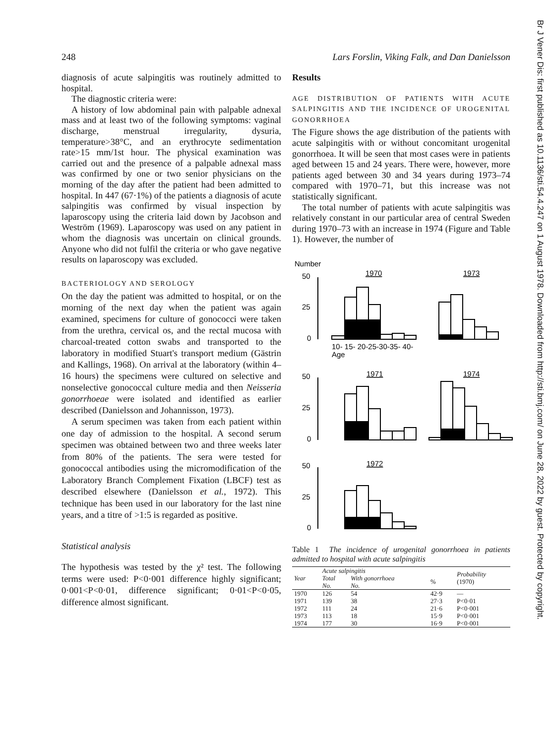248 Lars Forslin, Viking Falk, and Dan Danielsson
diagnosis of acute salpingitis was routinely admitted to hospital.
The diagnostic criteria were:
A history of low abdominal pain with palpable adnexal mass and at least two of the following symptoms: vaginal discharge, menstrual irregularity, dysuria, temperature>38°C, and an erythrocyte sedimentation rate>15 mm/1st hour. The physical examination was carried out and the presence of a palpable adnexal mass was confirmed by one or two senior physicians on the morning of the day after the patient had been admitted to hospital. In 447 (67·1%) of the patients a diagnosis of acute salpingitis was confirmed by visual inspection by laparoscopy using the criteria laid down by Jacobson and Weström (1969). Laparoscopy was used on any patient in whom the diagnosis was uncertain on clinical grounds. Anyone who did not fulfil the criteria or who gave negative results on laparoscopy was excluded.
BACTERIOLOGY AND SEROLOGY
On the day the patient was admitted to hospital, or on the morning of the next day when the patient was again examined, specimens for culture of gonococci were taken from the urethra, cervical os, and the rectal mucosa with charcoal-treated cotton swabs and transported to the laboratory in modified Stuart's transport medium (Gästrin and Kallings, 1968). On arrival at the laboratory (within 4–16 hours) the specimens were cultured on selective and nonselective gonococcal culture media and then Neisseria gonorrhoeae were isolated and identified as earlier described (Danielsson and Johannisson, 1973).
A serum specimen was taken from each patient within one day of admission to the hospital. A second serum specimen was obtained between two and three weeks later from 80% of the patients. The sera were tested for gonococcal antibodies using the micromodification of the Laboratory Branch Complement Fixation (LBCF) test as described elsewhere (Danielsson et al., 1972). This technique has been used in our laboratory for the last nine years, and a titre of >1:5 is regarded as positive.
Statistical analysis
The hypothesis was tested by the χ² test. The following terms were used: P<0·001 difference highly significant; 0·001<P<0·01, difference significant; 0·01<P<0·05, difference almost significant.
Results
AGE DISTRIBUTION OF PATIENTS WITH ACUTE SALPINGITIS AND THE INCIDENCE OF UROGENITAL GONORRHOEA
The Figure shows the age distribution of the patients with acute salpingitis with or without concomitant urogenital gonorrhoea. It will be seen that most cases were in patients aged between 15 and 24 years. There were, however, more patients aged between 30 and 34 years during 1973–74 compared with 1970–71, but this increase was not statistically significant.
The total number of patients with acute salpingitis was relatively constant in our particular area of central Sweden during 1970–73 with an increase in 1974 (Figure and Table 1). However, the number of
Number
50
25
0
1970
1973
10- 15- 20-25-30-35- 40-
Age
50
25
0
1971
1974
50
25
0
1972
Table 1 The incidence of urogenital gonorrhoea in patients admitted to hospital with acute salpingitis
| Year | Acute salpingitis | | | Probability (1970) |
| --- | --- | --- | --- | --- |
| | Total No. | With gonorrhoea No. | % | |
| 1970 | 126 | 54 | 42·9 | — |
| 1971 | 139 | 38 | 27·3 | P<0·01 |
| 1972 | 111 | 24 | 21·6 | P<0·001 |
| 1973 | 113 | 18 | 15·9 | P<0·001 |
| 1974 | 177 | 30 | 16·9 | P<0·001 |
Br J Vener Dis: first published as 10.1136/sti.54.4.247 on 1 August 1978. Downloaded from http://sti.bmj.com/ on June 28, 2022 by guest. Protected by copyright.